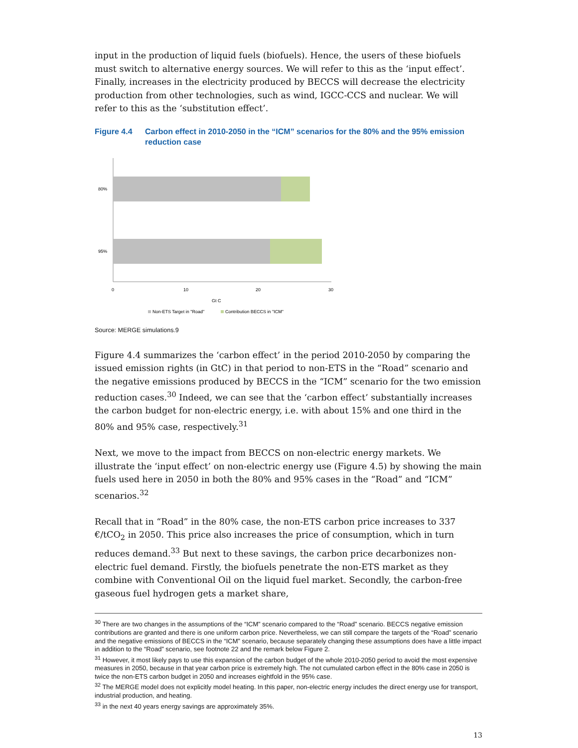input in the production of liquid fuels (biofuels). Hence, the users of these biofuels must switch to alternative energy sources. We will refer to this as the ‘input effect’. Finally, increases in the electricity produced by BECCS will decrease the electricity production from other technologies, such as wind, IGCC-CCS and nuclear. We will refer to this as the ‘substitution effect’.
Figure 4.4 Carbon effect in 2010-2050 in the “ICM” scenarios for the 80% and the 95% emission reduction case
80%
95%
0
10
20
30
Gt C
Non-ETS Target in "Road"
Contribution BECCS in "ICM"
Source: MERGE simulations.9
Figure 4.4 summarizes the ‘carbon effect’ in the period 2010-2050 by comparing the issued emission rights (in GtC) in that period to non-ETS in the “Road” scenario and the negative emissions produced by BECCS in the “ICM” scenario for the two emission reduction cases.<sup>30</sup> Indeed, we can see that the ‘carbon effect’ substantially increases the carbon budget for non-electric energy, i.e. with about 15% and one third in the 80% and 95% case, respectively.<sup>31</sup>
Next, we move to the impact from BECCS on non-electric energy markets. We illustrate the ‘input effect’ on non-electric energy use (Figure 4.5) by showing the main fuels used here in 2050 in both the 80% and 95% cases in the “Road” and “ICM” scenarios.<sup>32</sup>
Recall that in “Road” in the 80% case, the non-ETS carbon price increases to 337 €/tCO<sub>2</sub> in 2050. This price also increases the price of consumption, which in turn reduces demand.<sup>33</sup> But next to these savings, the carbon price decarbonizes non-electric fuel demand. Firstly, the biofuels penetrate the non-ETS market as they combine with Conventional Oil on the liquid fuel market. Secondly, the carbon-free gaseous fuel hydrogen gets a market share,
<sup>30</sup> There are two changes in the assumptions of the “ICM” scenario compared to the “Road” scenario. BECCS negative emission contributions are granted and there is one uniform carbon price. Nevertheless, we can still compare the targets of the “Road” scenario and the negative emissions of BECCS in the “ICM” scenario, because separately changing these assumptions does have a little impact in addition to the “Road” scenario, see footnote 22 and the remark below Figure 2.
<sup>31</sup> However, it most likely pays to use this expansion of the carbon budget of the whole 2010-2050 period to avoid the most expensive measures in 2050, because in that year carbon price is extremely high. The not cumulated carbon effect in the 80% case in 2050 is twice the non-ETS carbon budget in 2050 and increases eightfold in the 95% case.
<sup>32</sup> The MERGE model does not explicitly model heating. In this paper, non-electric energy includes the direct energy use for transport, industrial production, and heating.
<sup>33</sup> in the next 40 years energy savings are approximately 35%.
13